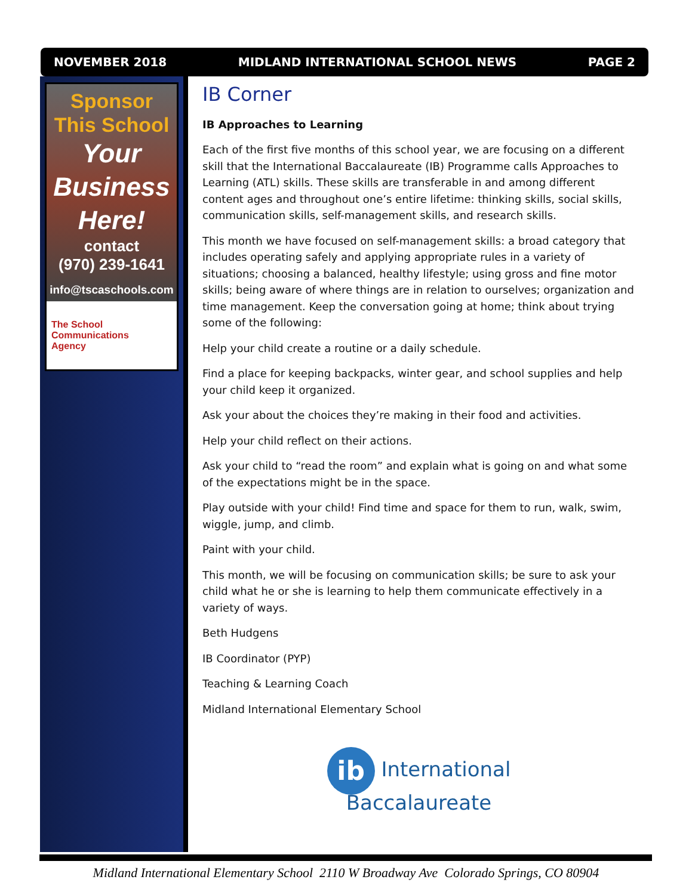NOVEMBER 2018 MIDLAND INTERNATIONAL SCHOOL NEWS PAGE 2
Sponsor
This School
Your
Business
Here!
contact
(970) 239-1641
info@tscaschools.com
The School
Communications
Agency
IB Corner
IB Approaches to Learning
Each of the first five months of this school year, we are focusing on a different skill that the International Baccalaureate (IB) Programme calls Approaches to Learning (ATL) skills. These skills are transferable in and among different content ages and throughout one’s entire lifetime: thinking skills, social skills, communication skills, self-management skills, and research skills.
This month we have focused on self-management skills: a broad category that includes operating safely and applying appropriate rules in a variety of situations; choosing a balanced, healthy lifestyle; using gross and fine motor skills; being aware of where things are in relation to ourselves; organization and time management. Keep the conversation going at home; think about trying some of the following:
Help your child create a routine or a daily schedule.
Find a place for keeping backpacks, winter gear, and school supplies and help your child keep it organized.
Ask your about the choices they’re making in their food and activities.
Help your child reflect on their actions.
Ask your child to “read the room” and explain what is going on and what some of the expectations might be in the space.
Play outside with your child! Find time and space for them to run, walk, swim, wiggle, jump, and climb.
Paint with your child.
This month, we will be focusing on communication skills; be sure to ask your child what he or she is learning to help them communicate effectively in a variety of ways.
Beth Hudgens
IB Coordinator (PYP)
Teaching & Learning Coach
Midland International Elementary School
ib International
Baccalaureate
Midland International Elementary School 2110 W Broadway Ave Colorado Springs, CO 80904